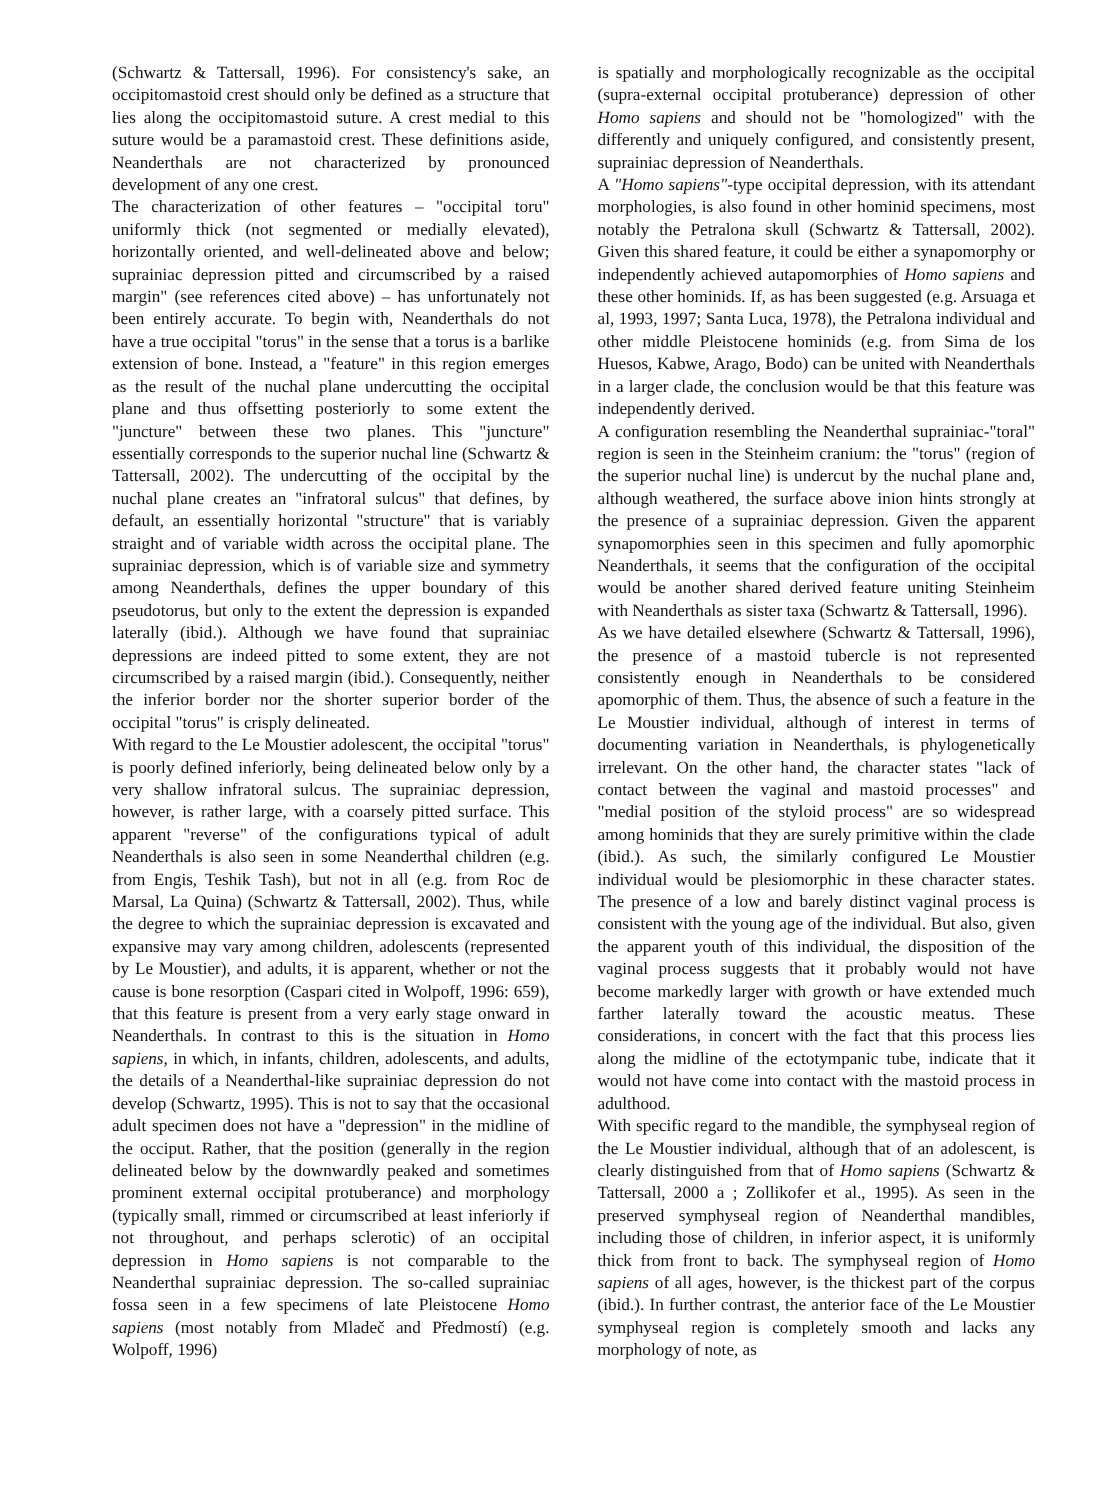(Schwartz & Tattersall, 1996). For consistency's sake, an occipitomastoid crest should only be defined as a structure that lies along the occipitomastoid suture. A crest medial to this suture would be a paramastoid crest. These definitions aside, Neanderthals are not characterized by pronounced development of any one crest.
The characterization of other features – "occipital toru" uniformly thick (not segmented or medially elevated), horizontally oriented, and well-delineated above and below; suprainiac depression pitted and circumscribed by a raised margin" (see references cited above) – has unfortunately not been entirely accurate. To begin with, Neanderthals do not have a true occipital "torus" in the sense that a torus is a barlike extension of bone. Instead, a "feature" in this region emerges as the result of the nuchal plane undercutting the occipital plane and thus offsetting posteriorly to some extent the "juncture" between these two planes. This "juncture" essentially corresponds to the superior nuchal line (Schwartz & Tattersall, 2002). The undercutting of the occipital by the nuchal plane creates an "infratoral sulcus" that defines, by default, an essentially horizontal "structure" that is variably straight and of variable width across the occipital plane. The suprainiac depression, which is of variable size and symmetry among Neanderthals, defines the upper boundary of this pseudotorus, but only to the extent the depression is expanded laterally (ibid.). Although we have found that suprainiac depressions are indeed pitted to some extent, they are not circumscribed by a raised margin (ibid.). Consequently, neither the inferior border nor the shorter superior border of the occipital "torus" is crisply delineated.
With regard to the Le Moustier adolescent, the occipital "torus" is poorly defined inferiorly, being delineated below only by a very shallow infratoral sulcus. The suprainiac depression, however, is rather large, with a coarsely pitted surface. This apparent "reverse" of the configurations typical of adult Neanderthals is also seen in some Neanderthal children (e.g. from Engis, Teshik Tash), but not in all (e.g. from Roc de Marsal, La Quina) (Schwartz & Tattersall, 2002). Thus, while the degree to which the suprainiac depression is excavated and expansive may vary among children, adolescents (represented by Le Moustier), and adults, it is apparent, whether or not the cause is bone resorption (Caspari cited in Wolpoff, 1996: 659), that this feature is present from a very early stage onward in Neanderthals. In contrast to this is the situation in Homo sapiens, in which, in infants, children, adolescents, and adults, the details of a Neanderthal-like suprainiac depression do not develop (Schwartz, 1995). This is not to say that the occasional adult specimen does not have a "depression" in the midline of the occiput. Rather, that the position (generally in the region delineated below by the downwardly peaked and sometimes prominent external occipital protuberance) and morphology (typically small, rimmed or circumscribed at least inferiorly if not throughout, and perhaps sclerotic) of an occipital depression in Homo sapiens is not comparable to the Neanderthal suprainiac depression. The so-called suprainiac fossa seen in a few specimens of late Pleistocene Homo sapiens (most notably from Mladeč and Předmostí) (e.g. Wolpoff, 1996)
is spatially and morphologically recognizable as the occipital (supra-external occipital protuberance) depression of other Homo sapiens and should not be "homologized" with the differently and uniquely configured, and consistently present, suprainiac depression of Neanderthals.
A "Homo sapiens"-type occipital depression, with its attendant morphologies, is also found in other hominid specimens, most notably the Petralona skull (Schwartz & Tattersall, 2002). Given this shared feature, it could be either a synapomorphy or independently achieved autapomorphies of Homo sapiens and these other hominids. If, as has been suggested (e.g. Arsuaga et al, 1993, 1997; Santa Luca, 1978), the Petralona individual and other middle Pleistocene hominids (e.g. from Sima de los Huesos, Kabwe, Arago, Bodo) can be united with Neanderthals in a larger clade, the conclusion would be that this feature was independently derived.
A configuration resembling the Neanderthal suprainiac-"toral" region is seen in the Steinheim cranium: the "torus" (region of the superior nuchal line) is undercut by the nuchal plane and, although weathered, the surface above inion hints strongly at the presence of a suprainiac depression. Given the apparent synapomorphies seen in this specimen and fully apomorphic Neanderthals, it seems that the configuration of the occipital would be another shared derived feature uniting Steinheim with Neanderthals as sister taxa (Schwartz & Tattersall, 1996).
As we have detailed elsewhere (Schwartz & Tattersall, 1996), the presence of a mastoid tubercle is not represented consistently enough in Neanderthals to be considered apomorphic of them. Thus, the absence of such a feature in the Le Moustier individual, although of interest in terms of documenting variation in Neanderthals, is phylogenetically irrelevant. On the other hand, the character states "lack of contact between the vaginal and mastoid processes" and "medial position of the styloid process" are so widespread among hominids that they are surely primitive within the clade (ibid.). As such, the similarly configured Le Moustier individual would be plesiomorphic in these character states. The presence of a low and barely distinct vaginal process is consistent with the young age of the individual. But also, given the apparent youth of this individual, the disposition of the vaginal process suggests that it probably would not have become markedly larger with growth or have extended much farther laterally toward the acoustic meatus. These considerations, in concert with the fact that this process lies along the midline of the ectotympanic tube, indicate that it would not have come into contact with the mastoid process in adulthood.
With specific regard to the mandible, the symphyseal region of the Le Moustier individual, although that of an adolescent, is clearly distinguished from that of Homo sapiens (Schwartz & Tattersall, 2000 a ; Zollikofer et al., 1995). As seen in the preserved symphyseal region of Neanderthal mandibles, including those of children, in inferior aspect, it is uniformly thick from front to back. The symphyseal region of Homo sapiens of all ages, however, is the thickest part of the corpus (ibid.). In further contrast, the anterior face of the Le Moustier symphyseal region is completely smooth and lacks any morphology of note, as